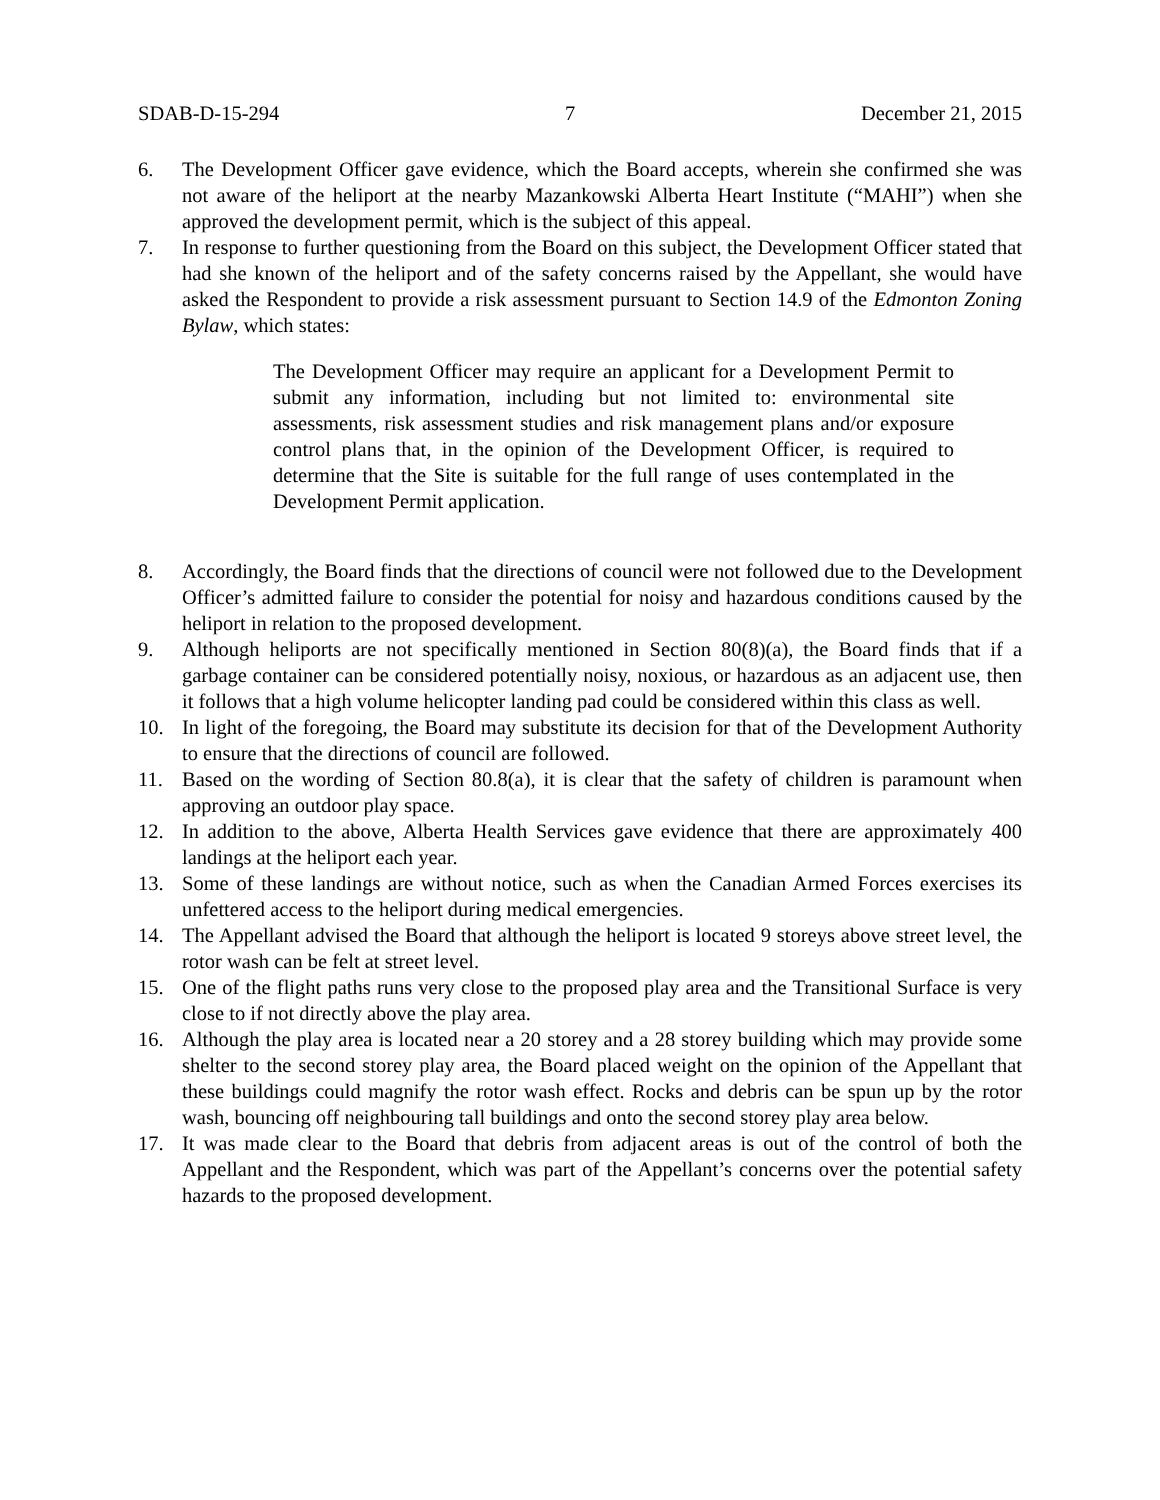SDAB-D-15-294 7 December 21, 2015
6. The Development Officer gave evidence, which the Board accepts, wherein she confirmed she was not aware of the heliport at the nearby Mazankowski Alberta Heart Institute (“MAHI”) when she approved the development permit, which is the subject of this appeal.
7. In response to further questioning from the Board on this subject, the Development Officer stated that had she known of the heliport and of the safety concerns raised by the Appellant, she would have asked the Respondent to provide a risk assessment pursuant to Section 14.9 of the Edmonton Zoning Bylaw, which states:
The Development Officer may require an applicant for a Development Permit to submit any information, including but not limited to: environmental site assessments, risk assessment studies and risk management plans and/or exposure control plans that, in the opinion of the Development Officer, is required to determine that the Site is suitable for the full range of uses contemplated in the Development Permit application.
8. Accordingly, the Board finds that the directions of council were not followed due to the Development Officer’s admitted failure to consider the potential for noisy and hazardous conditions caused by the heliport in relation to the proposed development.
9. Although heliports are not specifically mentioned in Section 80(8)(a), the Board finds that if a garbage container can be considered potentially noisy, noxious, or hazardous as an adjacent use, then it follows that a high volume helicopter landing pad could be considered within this class as well.
10. In light of the foregoing, the Board may substitute its decision for that of the Development Authority to ensure that the directions of council are followed.
11. Based on the wording of Section 80.8(a), it is clear that the safety of children is paramount when approving an outdoor play space.
12. In addition to the above, Alberta Health Services gave evidence that there are approximately 400 landings at the heliport each year.
13. Some of these landings are without notice, such as when the Canadian Armed Forces exercises its unfettered access to the heliport during medical emergencies.
14. The Appellant advised the Board that although the heliport is located 9 storeys above street level, the rotor wash can be felt at street level.
15. One of the flight paths runs very close to the proposed play area and the Transitional Surface is very close to if not directly above the play area.
16. Although the play area is located near a 20 storey and a 28 storey building which may provide some shelter to the second storey play area, the Board placed weight on the opinion of the Appellant that these buildings could magnify the rotor wash effect. Rocks and debris can be spun up by the rotor wash, bouncing off neighbouring tall buildings and onto the second storey play area below.
17. It was made clear to the Board that debris from adjacent areas is out of the control of both the Appellant and the Respondent, which was part of the Appellant’s concerns over the potential safety hazards to the proposed development.